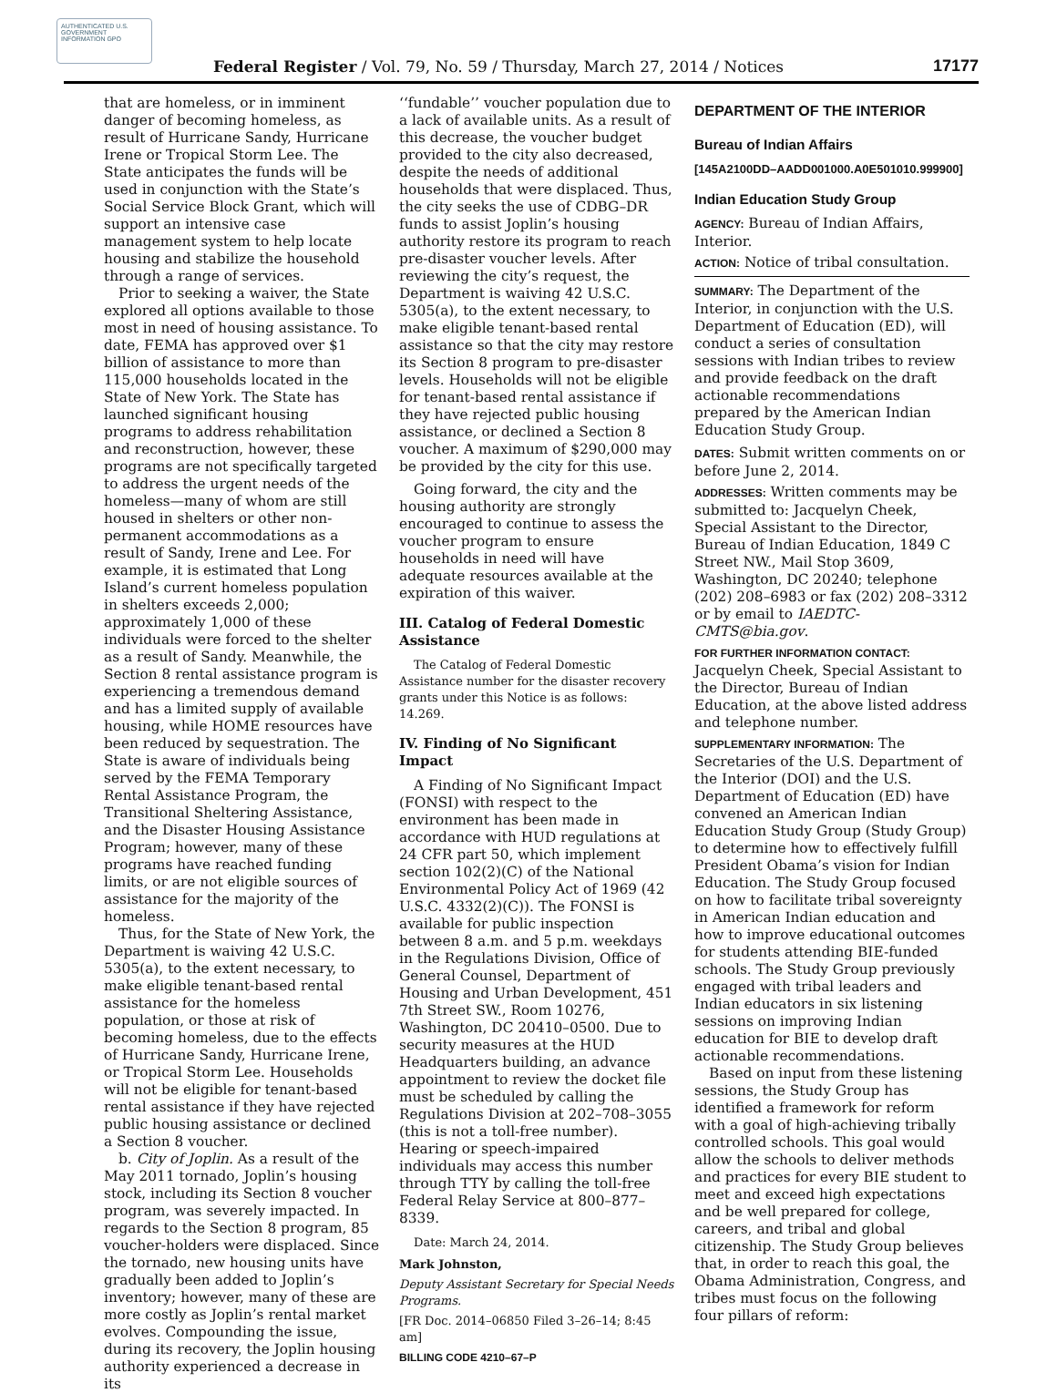AUTHENTICATED U.S. GOVERNMENT INFORMATION GPO
Federal Register / Vol. 79, No. 59 / Thursday, March 27, 2014 / Notices 17177
that are homeless, or in imminent danger of becoming homeless, as result of Hurricane Sandy, Hurricane Irene or Tropical Storm Lee. The State anticipates the funds will be used in conjunction with the State’s Social Service Block Grant, which will support an intensive case management system to help locate housing and stabilize the household through a range of services.
Prior to seeking a waiver, the State explored all options available to those most in need of housing assistance. To date, FEMA has approved over $1 billion of assistance to more than 115,000 households located in the State of New York. The State has launched significant housing programs to address rehabilitation and reconstruction, however, these programs are not specifically targeted to address the urgent needs of the homeless—many of whom are still housed in shelters or other non-permanent accommodations as a result of Sandy, Irene and Lee. For example, it is estimated that Long Island’s current homeless population in shelters exceeds 2,000; approximately 1,000 of these individuals were forced to the shelter as a result of Sandy. Meanwhile, the Section 8 rental assistance program is experiencing a tremendous demand and has a limited supply of available housing, while HOME resources have been reduced by sequestration. The State is aware of individuals being served by the FEMA Temporary Rental Assistance Program, the Transitional Sheltering Assistance, and the Disaster Housing Assistance Program; however, many of these programs have reached funding limits, or are not eligible sources of assistance for the majority of the homeless.
Thus, for the State of New York, the Department is waiving 42 U.S.C. 5305(a), to the extent necessary, to make eligible tenant-based rental assistance for the homeless population, or those at risk of becoming homeless, due to the effects of Hurricane Sandy, Hurricane Irene, or Tropical Storm Lee. Households will not be eligible for tenant-based rental assistance if they have rejected public housing assistance or declined a Section 8 voucher.
b. City of Joplin. As a result of the May 2011 tornado, Joplin’s housing stock, including its Section 8 voucher program, was severely impacted. In regards to the Section 8 program, 85 voucher-holders were displaced. Since the tornado, new housing units have gradually been added to Joplin’s inventory; however, many of these are more costly as Joplin’s rental market evolves. Compounding the issue, during its recovery, the Joplin housing authority experienced a decrease in its
‘‘fundable’’ voucher population due to a lack of available units. As a result of this decrease, the voucher budget provided to the city also decreased, despite the needs of additional households that were displaced. Thus, the city seeks the use of CDBG–DR funds to assist Joplin’s housing authority restore its program to reach pre-disaster voucher levels. After reviewing the city’s request, the Department is waiving 42 U.S.C. 5305(a), to the extent necessary, to make eligible tenant-based rental assistance so that the city may restore its Section 8 program to pre-disaster levels. Households will not be eligible for tenant-based rental assistance if they have rejected public housing assistance, or declined a Section 8 voucher. A maximum of $290,000 may be provided by the city for this use.
Going forward, the city and the housing authority are strongly encouraged to continue to assess the voucher program to ensure households in need will have adequate resources available at the expiration of this waiver.
III. Catalog of Federal Domestic Assistance
The Catalog of Federal Domestic Assistance number for the disaster recovery grants under this Notice is as follows: 14.269.
IV. Finding of No Significant Impact
A Finding of No Significant Impact (FONSI) with respect to the environment has been made in accordance with HUD regulations at 24 CFR part 50, which implement section 102(2)(C) of the National Environmental Policy Act of 1969 (42 U.S.C. 4332(2)(C)). The FONSI is available for public inspection between 8 a.m. and 5 p.m. weekdays in the Regulations Division, Office of General Counsel, Department of Housing and Urban Development, 451 7th Street SW., Room 10276, Washington, DC 20410–0500. Due to security measures at the HUD Headquarters building, an advance appointment to review the docket file must be scheduled by calling the Regulations Division at 202–708–3055 (this is not a toll-free number). Hearing or speech-impaired individuals may access this number through TTY by calling the toll-free Federal Relay Service at 800–877–8339.
Date: March 24, 2014.
Mark Johnston,
Deputy Assistant Secretary for Special Needs Programs.
[FR Doc. 2014–06850 Filed 3–26–14; 8:45 am]
BILLING CODE 4210–67–P
DEPARTMENT OF THE INTERIOR
Bureau of Indian Affairs
[145A2100DD–AADD001000.A0E501010.999900]
Indian Education Study Group
AGENCY: Bureau of Indian Affairs, Interior.
ACTION: Notice of tribal consultation.
SUMMARY: The Department of the Interior, in conjunction with the U.S. Department of Education (ED), will conduct a series of consultation sessions with Indian tribes to review and provide feedback on the draft actionable recommendations prepared by the American Indian Education Study Group.
DATES: Submit written comments on or before June 2, 2014.
ADDRESSES: Written comments may be submitted to: Jacquelyn Cheek, Special Assistant to the Director, Bureau of Indian Education, 1849 C Street NW., Mail Stop 3609, Washington, DC 20240; telephone (202) 208–6983 or fax (202) 208–3312 or by email to IAEDTC-CMTS@bia.gov.
FOR FURTHER INFORMATION CONTACT: Jacquelyn Cheek, Special Assistant to the Director, Bureau of Indian Education, at the above listed address and telephone number.
SUPPLEMENTARY INFORMATION: The Secretaries of the U.S. Department of the Interior (DOI) and the U.S. Department of Education (ED) have convened an American Indian Education Study Group (Study Group) to determine how to effectively fulfill President Obama’s vision for Indian Education. The Study Group focused on how to facilitate tribal sovereignty in American Indian education and how to improve educational outcomes for students attending BIE-funded schools. The Study Group previously engaged with tribal leaders and Indian educators in six listening sessions on improving Indian education for BIE to develop draft actionable recommendations.
Based on input from these listening sessions, the Study Group has identified a framework for reform with a goal of high-achieving tribally controlled schools. This goal would allow the schools to deliver methods and practices for every BIE student to meet and exceed high expectations and be well prepared for college, careers, and tribal and global citizenship. The Study Group believes that, in order to reach this goal, the Obama Administration, Congress, and tribes must focus on the following four pillars of reform: